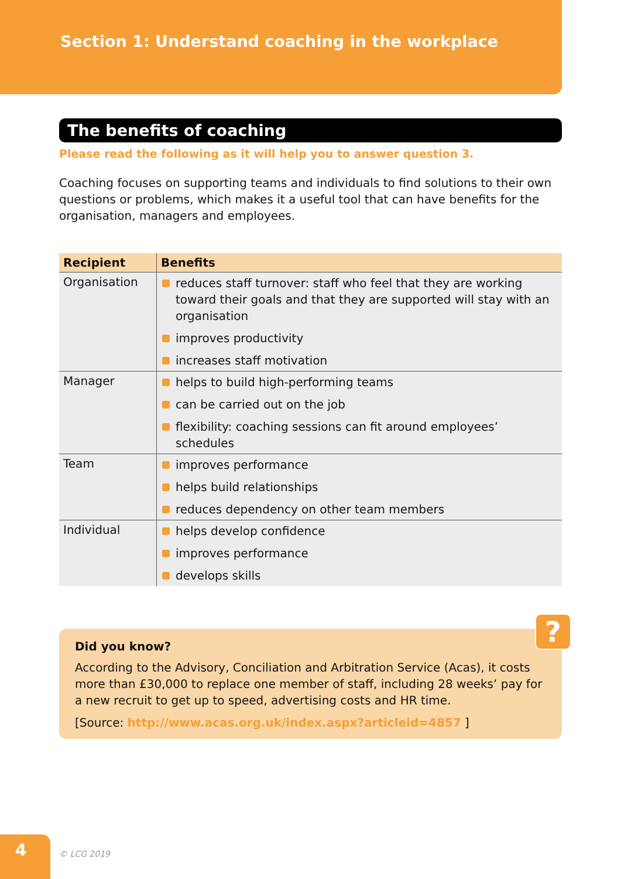Section 1: Understand coaching in the workplace
The benefits of coaching
Please read the following as it will help you to answer question 3.
Coaching focuses on supporting teams and individuals to find solutions to their own questions or problems, which makes it a useful tool that can have benefits for the organisation, managers and employees.
| Recipient | Benefits |
| --- | --- |
| Organisation | reduces staff turnover: staff who feel that they are working toward their goals and that they are supported will stay with an organisation improves productivity increases staff motivation |
| Manager | helps to build high-performing teams can be carried out on the job flexibility: coaching sessions can fit around employees’ schedules |
| Team | improves performance helps build relationships reduces dependency on other team members |
| Individual | helps develop confidence improves performance develops skills |
?
Did you know?
According to the Advisory, Conciliation and Arbitration Service (Acas), it costs more than £30,000 to replace one member of staff, including 28 weeks’ pay for a new recruit to get up to speed, advertising costs and HR time.
[Source: http://www.acas.org.uk/index.aspx?articleid=4857 ]
4
© LCG 2019